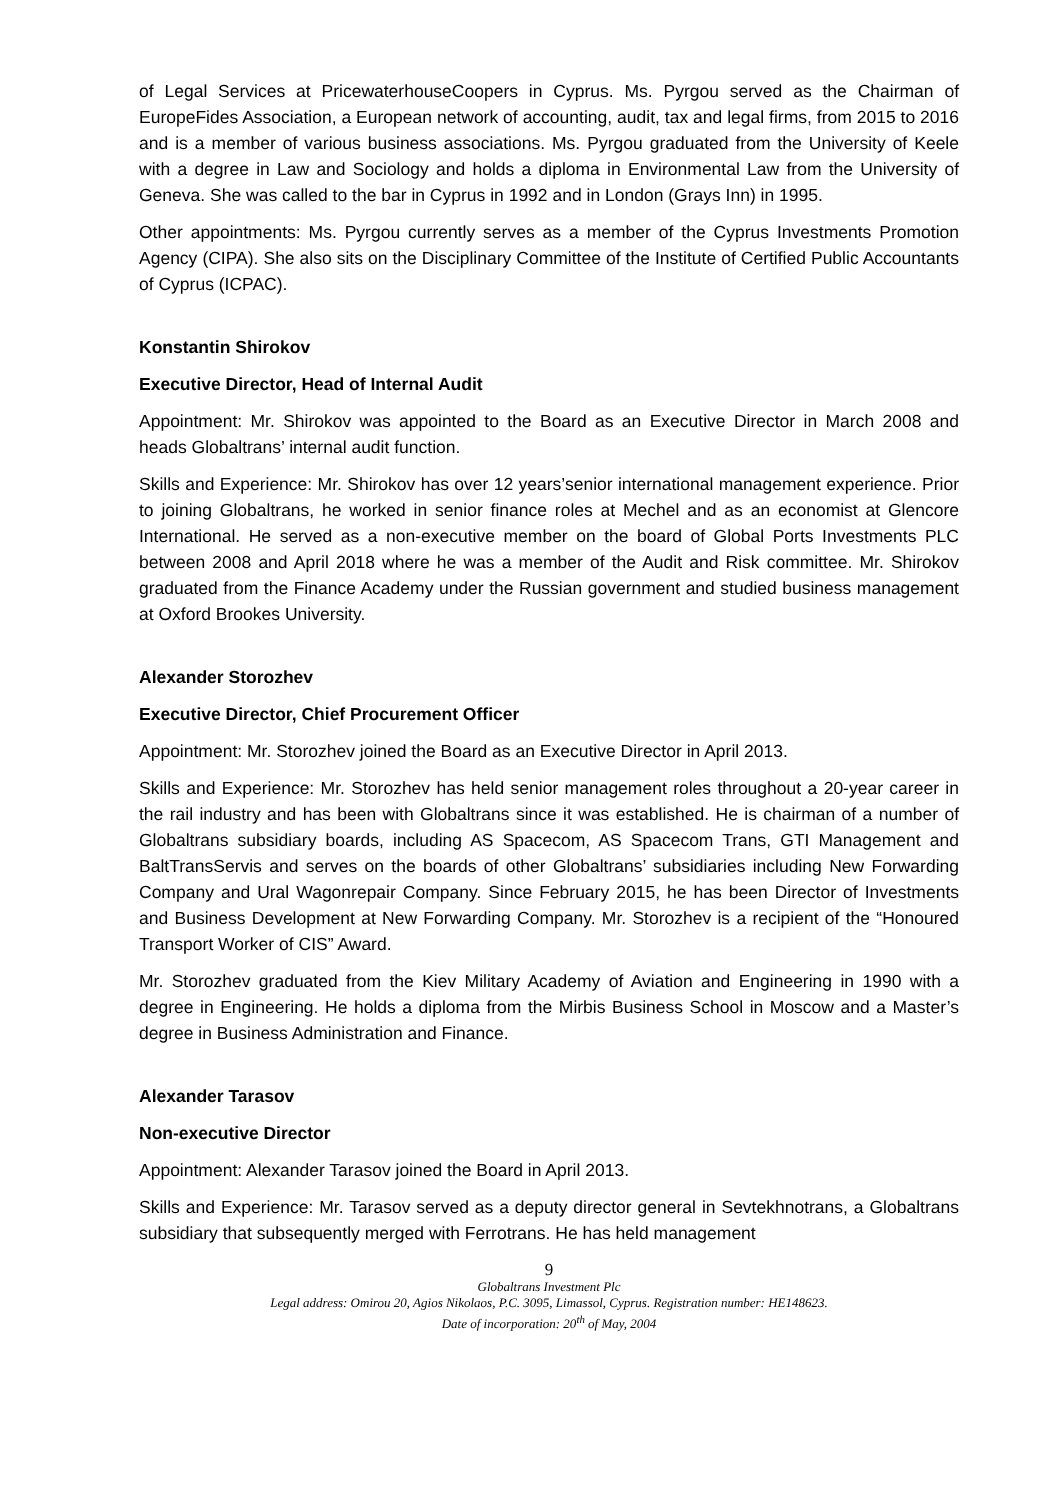of Legal Services at PricewaterhouseCoopers in Cyprus. Ms. Pyrgou served as the Chairman of EuropeFides Association, a European network of accounting, audit, tax and legal firms, from 2015 to 2016 and is a member of various business associations. Ms. Pyrgou graduated from the University of Keele with a degree in Law and Sociology and holds a diploma in Environmental Law from the University of Geneva. She was called to the bar in Cyprus in 1992 and in London (Grays Inn) in 1995.
Other appointments: Ms. Pyrgou currently serves as a member of the Cyprus Investments Promotion Agency (CIPA). She also sits on the Disciplinary Committee of the Institute of Certified Public Accountants of Cyprus (ICPAC).
Konstantin Shirokov
Executive Director, Head of Internal Audit
Appointment: Mr. Shirokov was appointed to the Board as an Executive Director in March 2008 and heads Globaltrans’ internal audit function.
Skills and Experience: Mr. Shirokov has over 12 years’senior international management experience. Prior to joining Globaltrans, he worked in senior finance roles at Mechel and as an economist at Glencore International. He served as a non-executive member on the board of Global Ports Investments PLC between 2008 and April 2018 where he was a member of the Audit and Risk committee. Mr. Shirokov graduated from the Finance Academy under the Russian government and studied business management at Oxford Brookes University.
Alexander Storozhev
Executive Director, Chief Procurement Officer
Appointment: Mr. Storozhev joined the Board as an Executive Director in April 2013.
Skills and Experience: Mr. Storozhev has held senior management roles throughout a 20-year career in the rail industry and has been with Globaltrans since it was established. He is chairman of a number of Globaltrans subsidiary boards, including AS Spacecom, AS Spacecom Trans, GTI Management and BaltTransServis and serves on the boards of other Globaltrans’ subsidiaries including New Forwarding Company and Ural Wagonrepair Company. Since February 2015, he has been Director of Investments and Business Development at New Forwarding Company. Mr. Storozhev is a recipient of the “Honoured Transport Worker of CIS” Award.
Mr. Storozhev graduated from the Kiev Military Academy of Aviation and Engineering in 1990 with a degree in Engineering. He holds a diploma from the Mirbis Business School in Moscow and a Master’s degree in Business Administration and Finance.
Alexander Tarasov
Non-executive Director
Appointment: Alexander Tarasov joined the Board in April 2013.
Skills and Experience: Mr. Tarasov served as a deputy director general in Sevtekhnotrans, a Globaltrans subsidiary that subsequently merged with Ferrotrans. He has held management
9
Globaltrans Investment Plc
Legal address: Omirou 20, Agios Nikolaos, P.C. 3095, Limassol, Cyprus. Registration number: HE148623.
Date of incorporation: 20<sup>th</sup> of May, 2004